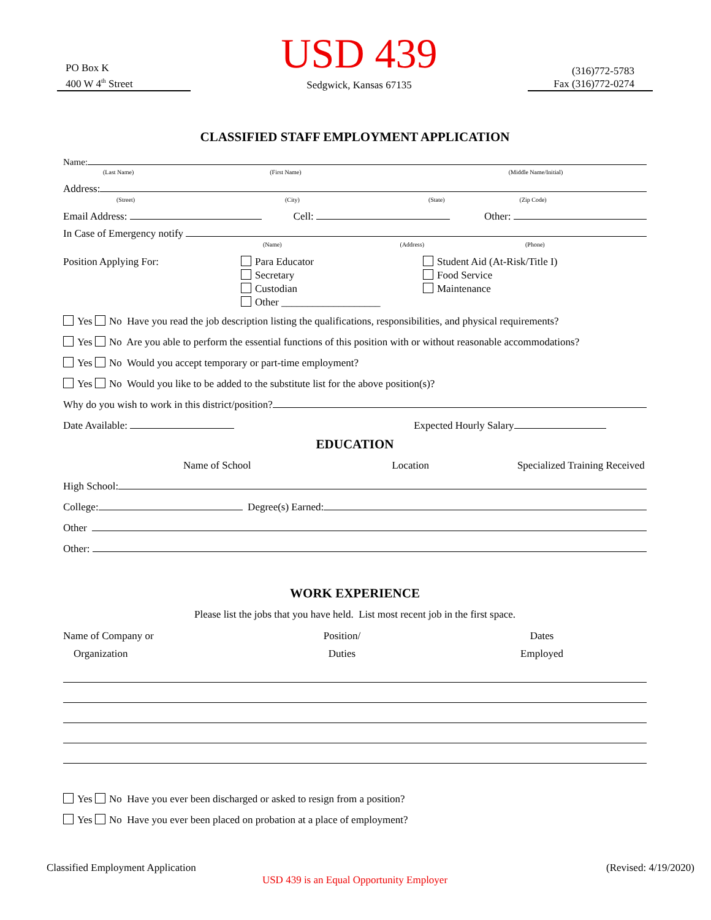PO Box K
400 W 4<sup>th</sup> Street
USD 439
Sedgwick, Kansas 67135
(316)772-5783
Fax (316)772-0274
CLASSIFIED STAFF EMPLOYMENT APPLICATION
Name:
(Last Name) (First Name) (Middle Name/Initial)
Address:
(Street) (City) (State) (Zip Code)
Email Address: Cell: Other:
In Case of Emergency notify
(Name) (Address) (Phone)
Position Applying For: Para Educator
Secretary
Custodian
Other ___________________
Student Aid (At-Risk/Title I)
Food Service
Maintenance
Yes No Have you read the job description listing the qualifications, responsibilities, and physical requirements?
Yes No Are you able to perform the essential functions of this position with or without reasonable accommodations?
Yes No Would you accept temporary or part-time employment?
Yes No Would you like to be added to the substitute list for the above position(s)?
Why do you wish to work in this district/position?
Date Available: Expected Hourly Salary
EDUCATION
Name of School Location Specialized Training Received
High School:
College: Degree(s) Earned:
Other
Other:
WORK EXPERIENCE
Please list the jobs that you have held. List most recent job in the first space.
Name of Company or
Organization
Position/
Duties
Dates
Employed
Yes No Have you ever been discharged or asked to resign from a position?
Yes No Have you ever been placed on probation at a place of employment?
Classified Employment Application (Revised: 4/19/2020)
USD 439 is an Equal Opportunity Employer